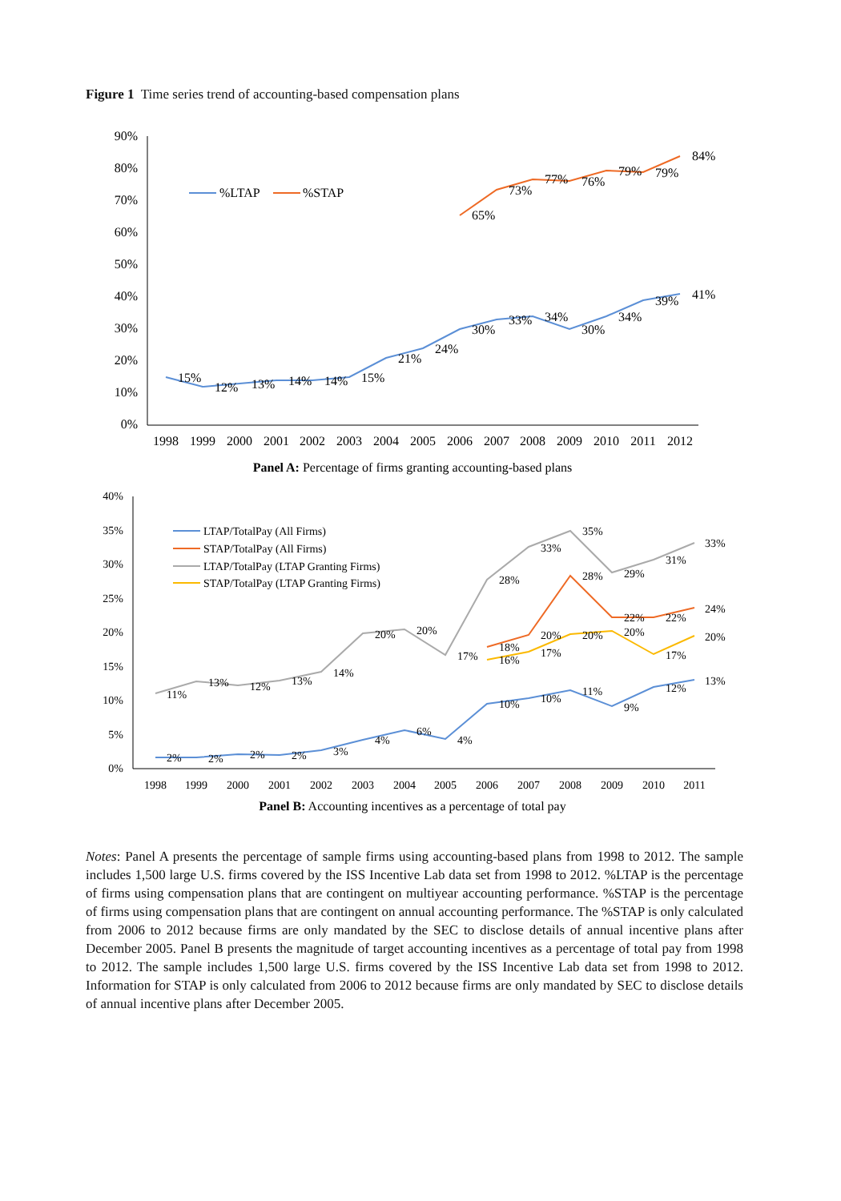Figure 1 Time series trend of accounting-based compensation plans
90%
80%
70%
60%
50%
40%
30%
20%
10%
0%
1998
1999
2000
2001
2002
2003
2004
2005
2006
2007
2008
2009
2010
2011
2012
15%
12%
13%
14%
14%
15%
21%
24%
30%
33%
34%
30%
34%
39%
41%
65%
73%
77%
76%
79%
79%
84%
%LTAP
%STAP
Panel A: Percentage of firms granting accounting-based plans
40%
35%
30%
25%
20%
15%
10%
5%
0%
1998
1999
2000
2001
2002
2003
2004
2005
2006
2007
2008
2009
2010
2011
11%
13%
12%
13%
14%
20%
20%
17%
28%
33%
35%
29%
31%
33%
2%
2%
2%
2%
3%
4%
6%
4%
10%
10%
11%
9%
12%
13%
18%
16%
20%
17%
28%
20%
22%
20%
22%
17%
24%
20%
LTAP/TotalPay (All Firms)
STAP/TotalPay (All Firms)
LTAP/TotalPay (LTAP Granting Firms)
STAP/TotalPay (LTAP Granting Firms)
Panel B: Accounting incentives as a percentage of total pay
Notes: Panel A presents the percentage of sample firms using accounting-based plans from 1998 to 2012. The sample includes 1,500 large U.S. firms covered by the ISS Incentive Lab data set from 1998 to 2012. %LTAP is the percentage of firms using compensation plans that are contingent on multiyear accounting performance. %STAP is the percentage of firms using compensation plans that are contingent on annual accounting performance. The %STAP is only calculated from 2006 to 2012 because firms are only mandated by the SEC to disclose details of annual incentive plans after December 2005. Panel B presents the magnitude of target accounting incentives as a percentage of total pay from 1998 to 2012. The sample includes 1,500 large U.S. firms covered by the ISS Incentive Lab data set from 1998 to 2012. Information for STAP is only calculated from 2006 to 2012 because firms are only mandated by SEC to disclose details of annual incentive plans after December 2005.